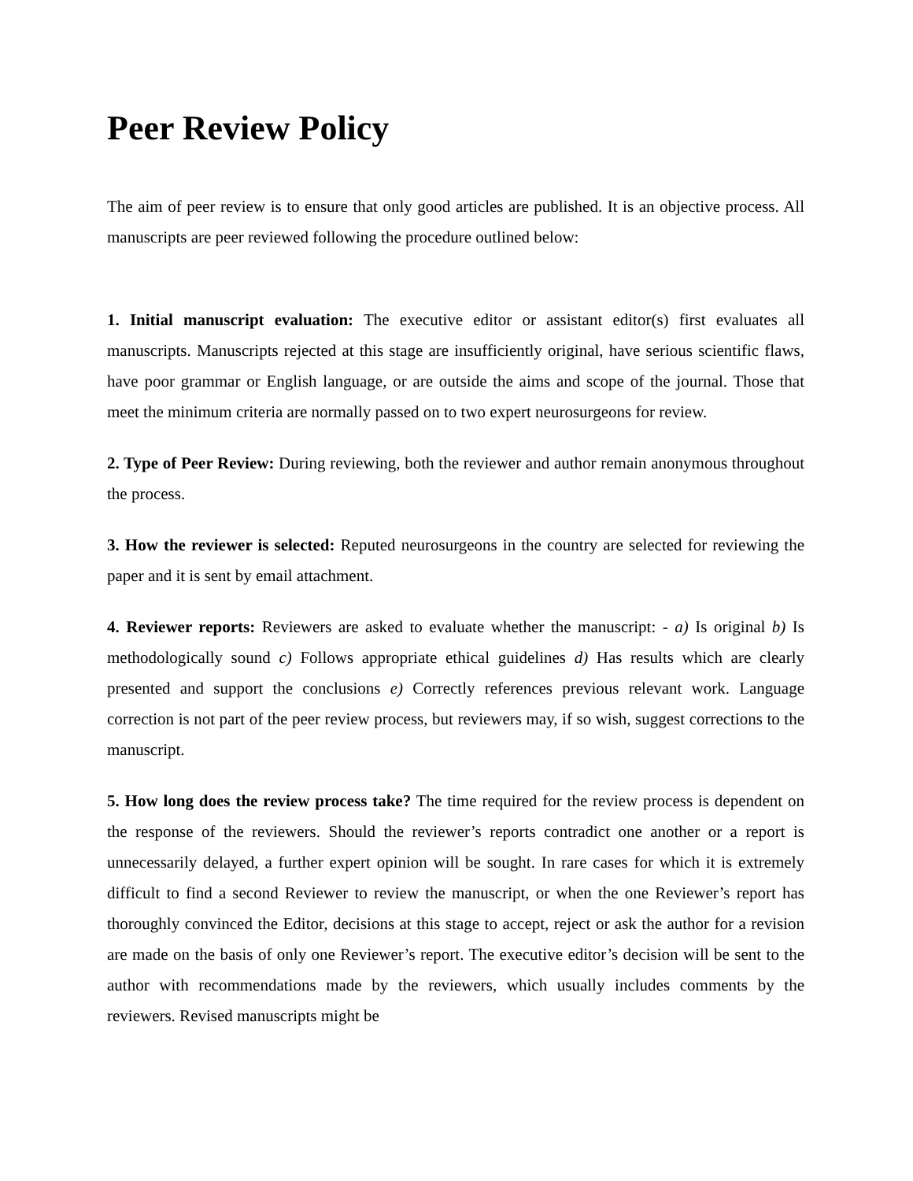Peer Review Policy
The aim of peer review is to ensure that only good articles are published. It is an objective process. All manuscripts are peer reviewed following the procedure outlined below:
1. Initial manuscript evaluation: The executive editor or assistant editor(s) first evaluates all manuscripts. Manuscripts rejected at this stage are insufficiently original, have serious scientific flaws, have poor grammar or English language, or are outside the aims and scope of the journal. Those that meet the minimum criteria are normally passed on to two expert neurosurgeons for review.
2. Type of Peer Review: During reviewing, both the reviewer and author remain anonymous throughout the process.
3. How the reviewer is selected: Reputed neurosurgeons in the country are selected for reviewing the paper and it is sent by email attachment.
4. Reviewer reports: Reviewers are asked to evaluate whether the manuscript: - a) Is original b) Is methodologically sound c) Follows appropriate ethical guidelines d) Has results which are clearly presented and support the conclusions e) Correctly references previous relevant work. Language correction is not part of the peer review process, but reviewers may, if so wish, suggest corrections to the manuscript.
5. How long does the review process take? The time required for the review process is dependent on the response of the reviewers. Should the reviewer’s reports contradict one another or a report is unnecessarily delayed, a further expert opinion will be sought. In rare cases for which it is extremely difficult to find a second Reviewer to review the manuscript, or when the one Reviewer’s report has thoroughly convinced the Editor, decisions at this stage to accept, reject or ask the author for a revision are made on the basis of only one Reviewer’s report. The executive editor’s decision will be sent to the author with recommendations made by the reviewers, which usually includes comments by the reviewers. Revised manuscripts might be